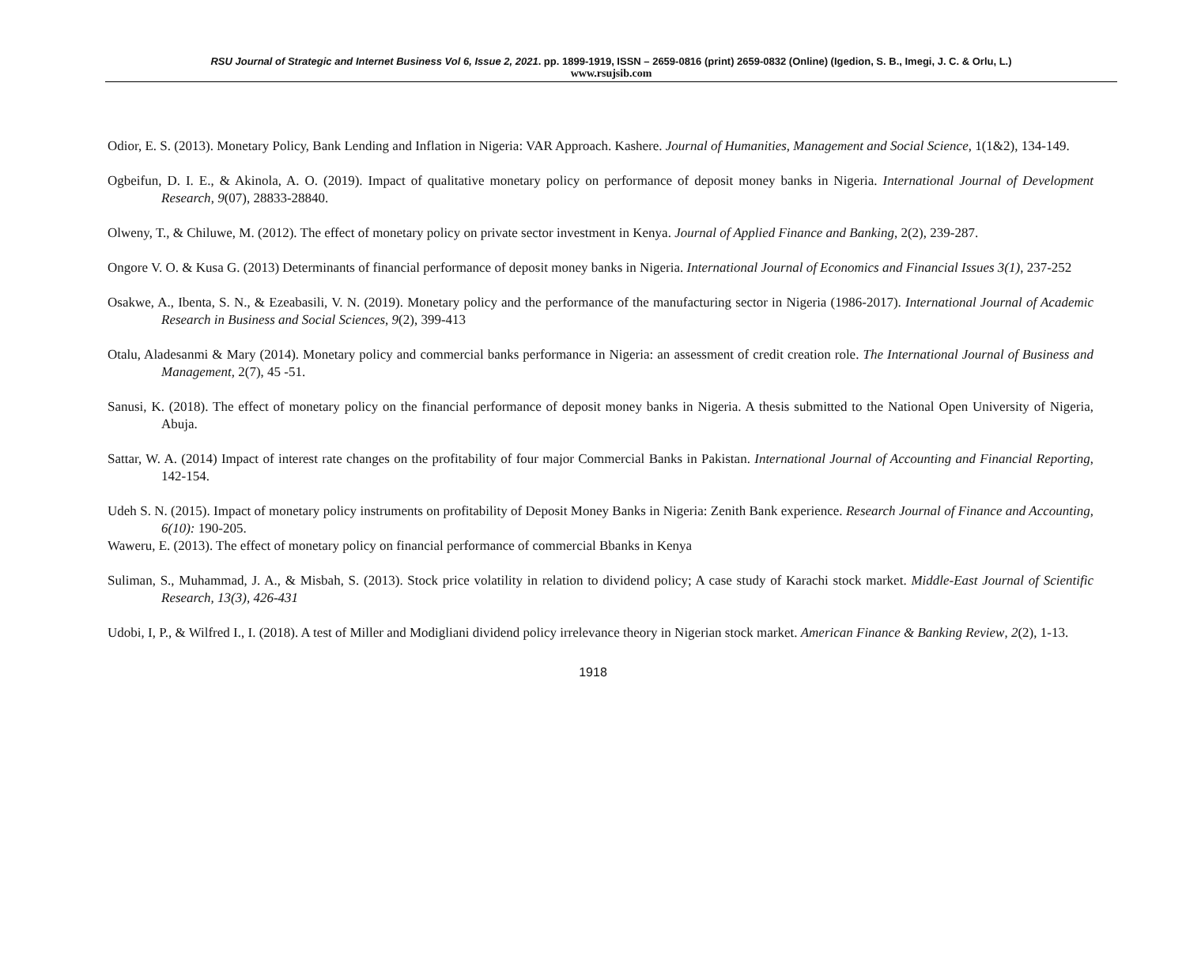RSU Journal of Strategic and Internet Business Vol 6, Issue 2, 2021. pp. 1899-1919, ISSN – 2659-0816 (print) 2659-0832 (Online) (Igedion, S. B., Imegi, J. C. & Orlu, L.)
www.rsujsib.com
Odior, E. S. (2013). Monetary Policy, Bank Lending and Inflation in Nigeria: VAR Approach. Kashere. Journal of Humanities, Management and Social Science, 1(1&2), 134-149.
Ogbeifun, D. I. E., & Akinola, A. O. (2019). Impact of qualitative monetary policy on performance of deposit money banks in Nigeria. International Journal of Development Research, 9(07), 28833-28840.
Olweny, T., & Chiluwe, M. (2012). The effect of monetary policy on private sector investment in Kenya. Journal of Applied Finance and Banking, 2(2), 239-287.
Ongore V. O. & Kusa G. (2013) Determinants of financial performance of deposit money banks in Nigeria. International Journal of Economics and Financial Issues 3(1), 237-252
Osakwe, A., Ibenta, S. N., & Ezeabasili, V. N. (2019). Monetary policy and the performance of the manufacturing sector in Nigeria (1986-2017). International Journal of Academic Research in Business and Social Sciences, 9(2), 399-413
Otalu, Aladesanmi & Mary (2014). Monetary policy and commercial banks performance in Nigeria: an assessment of credit creation role. The International Journal of Business and Management, 2(7), 45 -51.
Sanusi, K. (2018). The effect of monetary policy on the financial performance of deposit money banks in Nigeria. A thesis submitted to the National Open University of Nigeria, Abuja.
Sattar, W. A. (2014) Impact of interest rate changes on the profitability of four major Commercial Banks in Pakistan. International Journal of Accounting and Financial Reporting, 142-154.
Udeh S. N. (2015). Impact of monetary policy instruments on profitability of Deposit Money Banks in Nigeria: Zenith Bank experience. Research Journal of Finance and Accounting, 6(10): 190-205.
Waweru, E. (2013). The effect of monetary policy on financial performance of commercial Bbanks in Kenya
Suliman, S., Muhammad, J. A., & Misbah, S. (2013). Stock price volatility in relation to dividend policy; A case study of Karachi stock market. Middle-East Journal of Scientific Research, 13(3), 426-431
Udobi, I, P., & Wilfred I., I. (2018). A test of Miller and Modigliani dividend policy irrelevance theory in Nigerian stock market. American Finance & Banking Review, 2(2), 1-13.
1918